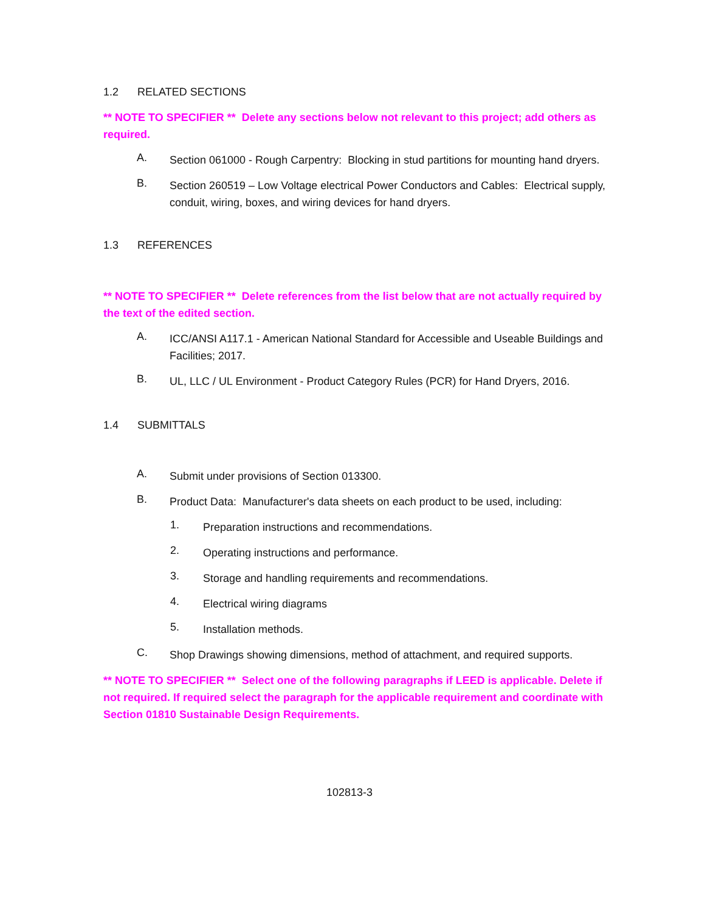1.2 RELATED SECTIONS
** NOTE TO SPECIFIER ** Delete any sections below not relevant to this project; add others as required.
A.
Section 061000 - Rough Carpentry: Blocking in stud partitions for mounting hand dryers.
B.
Section 260519 – Low Voltage electrical Power Conductors and Cables: Electrical supply, conduit, wiring, boxes, and wiring devices for hand dryers.
1.3 REFERENCES
** NOTE TO SPECIFIER ** Delete references from the list below that are not actually required by the text of the edited section.
A.
ICC/ANSI A117.1 - American National Standard for Accessible and Useable Buildings and Facilities; 2017.
B.
UL, LLC / UL Environment - Product Category Rules (PCR) for Hand Dryers, 2016.
1.4 SUBMITTALS
A.
Submit under provisions of Section 013300.
B.
Product Data: Manufacturer's data sheets on each product to be used, including:
1.
Preparation instructions and recommendations.
2.
Operating instructions and performance.
3.
Storage and handling requirements and recommendations.
4.
Electrical wiring diagrams
5.
Installation methods.
C.
Shop Drawings showing dimensions, method of attachment, and required supports.
** NOTE TO SPECIFIER ** Select one of the following paragraphs if LEED is applicable. Delete if not required. If required select the paragraph for the applicable requirement and coordinate with Section 01810 Sustainable Design Requirements.
102813-3